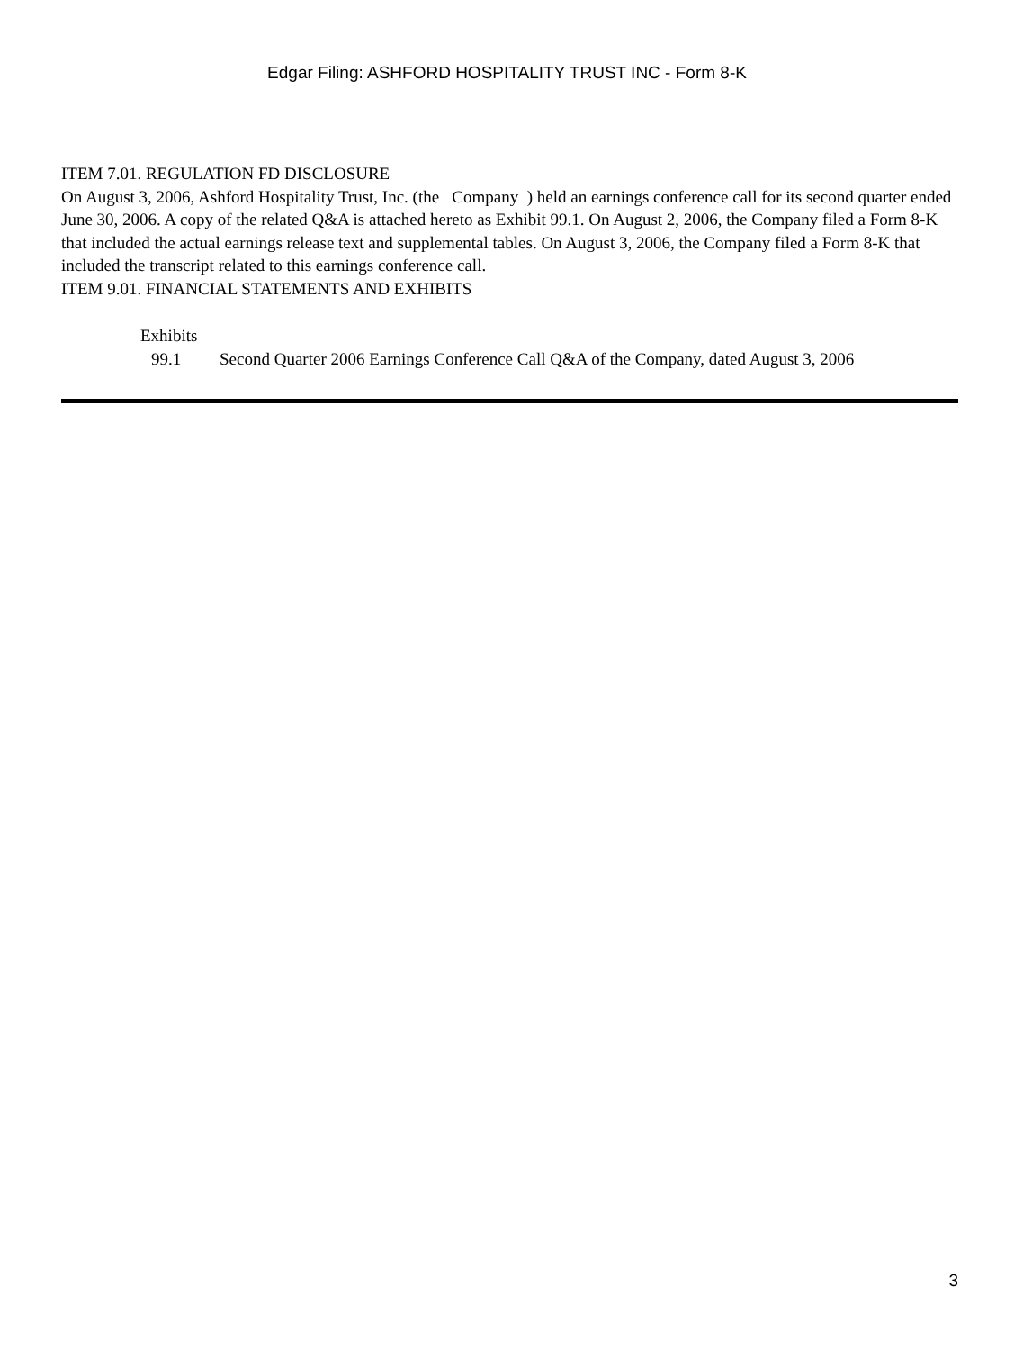Edgar Filing: ASHFORD HOSPITALITY TRUST INC - Form 8-K
ITEM 7.01. REGULATION FD DISCLOSURE
On August 3, 2006, Ashford Hospitality Trust, Inc. (the Company ) held an earnings conference call for its second quarter ended June 30, 2006. A copy of the related Q&A is attached hereto as Exhibit 99.1. On August 2, 2006, the Company filed a Form 8-K that included the actual earnings release text and supplemental tables. On August 3, 2006, the Company filed a Form 8-K that included the transcript related to this earnings conference call.
ITEM 9.01. FINANCIAL STATEMENTS AND EXHIBITS
Exhibits
99.1 Second Quarter 2006 Earnings Conference Call Q&A of the Company, dated August 3, 2006
3